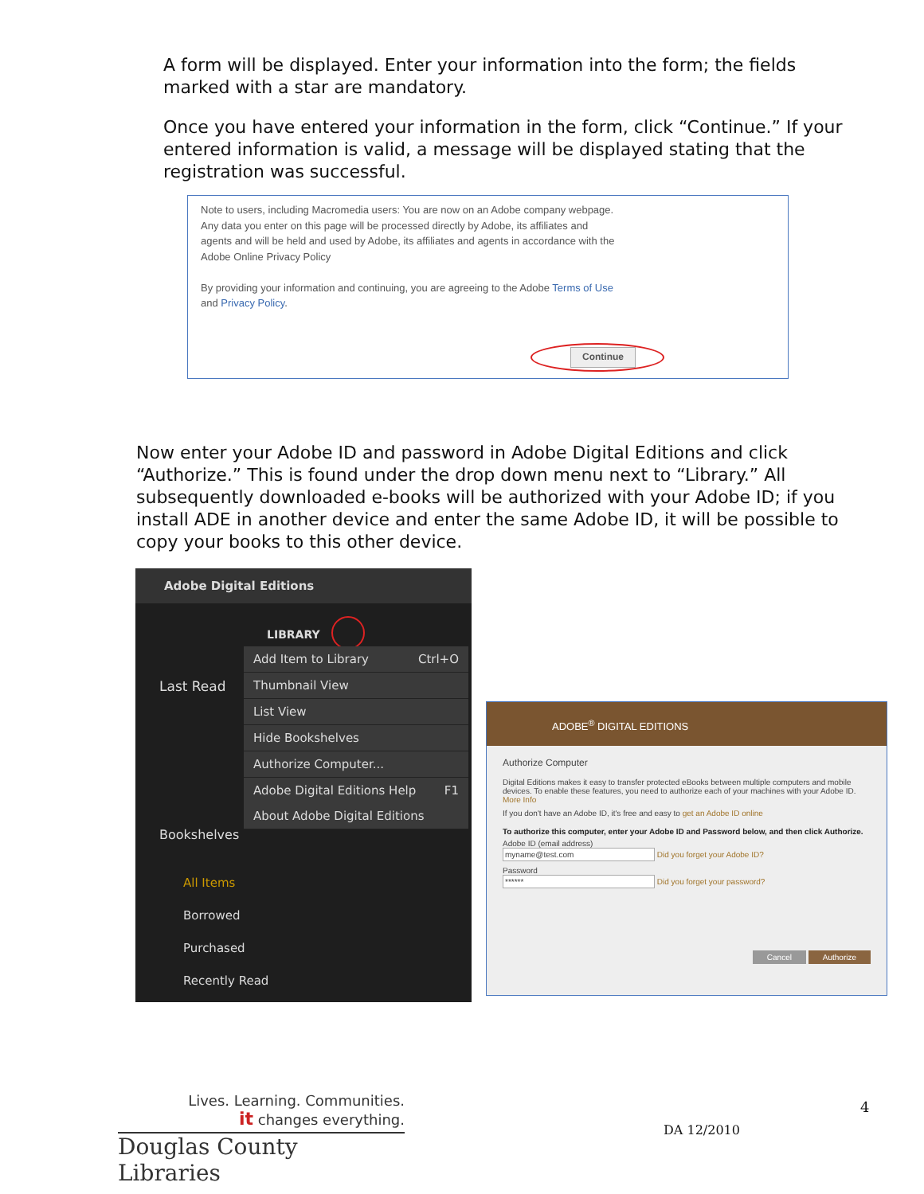A form will be displayed. Enter your information into the form; the fields marked with a star are mandatory.
Once you have entered your information in the form, click “Continue.” If your entered information is valid, a message will be displayed stating that the registration was successful.
Note to users, including Macromedia users: You are now on an Adobe company webpage.
Any data you enter on this page will be processed directly by Adobe, its affiliates and
agents and will be held and used by Adobe, its affiliates and agents in accordance with the
Adobe Online Privacy Policy
By providing your information and continuing, you are agreeing to the Adobe Terms of Use
and Privacy Policy.
Continue
Now enter your Adobe ID and password in Adobe Digital Editions and click “Authorize.” This is found under the drop down menu next to “Library.” All subsequently downloaded e-books will be authorized with your Adobe ID; if you install ADE in another device and enter the same Adobe ID, it will be possible to copy your books to this other device.
Adobe Digital Editions
LIBRARY
Last Read
Add Item to Library Ctrl+O
Thumbnail View
List View
Hide Bookshelves
Authorize Computer...
Adobe Digital Editions Help F1
About Adobe Digital Editions
Bookshelves
All Items
Borrowed
Purchased
Recently Read
ADOBE<sup>®</sup> DIGITAL EDITIONS
Authorize Computer
Digital Editions makes it easy to transfer protected eBooks between multiple computers and mobile devices. To enable these features, you need to authorize each of your machines with your Adobe ID. More Info
If you don't have an Adobe ID, it's free and easy to get an Adobe ID online
To authorize this computer, enter your Adobe ID and Password below, and then click Authorize.
Adobe ID (email address)
myname@test.com Did you forget your Adobe ID?
Password
****** Did you forget your password?
Cancel Authorize
Lives. Learning. Communities.
it changes everything.
Douglas County Libraries
4
DA 12/2010